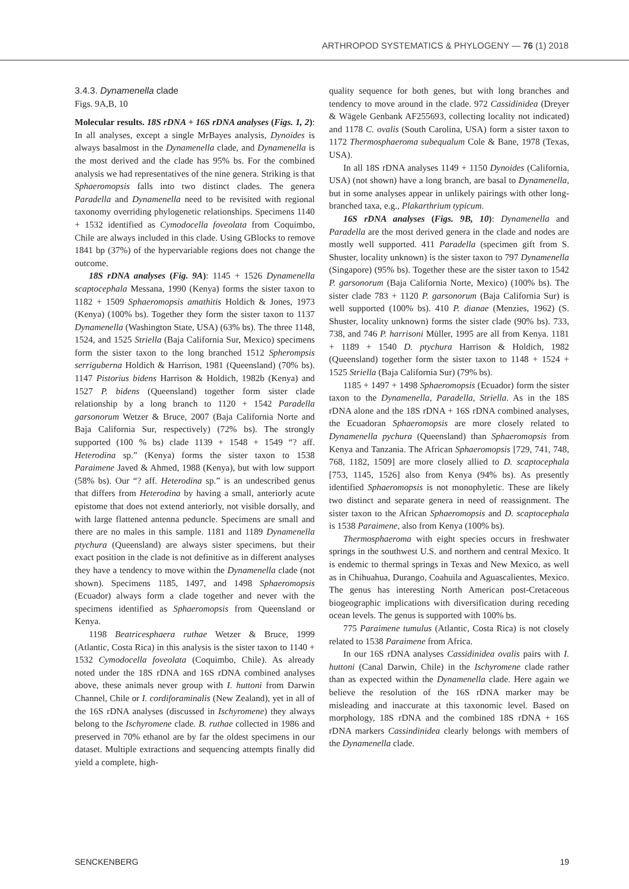ARTHROPOD SYSTEMATICS & PHYLOGENY — 76 (1) 2018
3.4.3. Dynamenella clade
Figs. 9A,B, 10
Molecular results. 18S rDNA + 16S rDNA analyses (Figs. 1, 2): In all analyses, except a single MrBayes analysis, Dynoides is always basalmost in the Dynamenella clade, and Dynamenella is the most derived and the clade has 95% bs. For the combined analysis we had representatives of the nine genera. Striking is that Sphaeromopsis falls into two distinct clades. The genera Paradella and Dynamenella need to be revisited with regional taxonomy overriding phylogenetic relationships. Specimens 1140 + 1532 identified as Cymodocella foveolata from Coquimbo, Chile are always included in this clade. Using GBlocks to remove 1841 bp (37%) of the hypervariable regions does not change the outcome.
18S rDNA analyses (Fig. 9A): 1145 + 1526 Dynamenella scaptocephala Messana, 1990 (Kenya) forms the sister taxon to 1182 + 1509 Sphaeromopsis amathitis Holdich & Jones, 1973 (Kenya) (100% bs). Together they form the sister taxon to 1137 Dynamenella (Washington State, USA) (63% bs). The three 1148, 1524, and 1525 Striella (Baja California Sur, Mexico) specimens form the sister taxon to the long branched 1512 Spherompsis serriguberna Holdich & Harrison, 1981 (Queensland) (70% bs). 1147 Pistorius bidens Harrison & Holdich, 1982b (Kenya) and 1527 P. bidens (Queensland) together form sister clade relationship by a long branch to 1120 + 1542 Paradella garsonorum Wetzer & Bruce, 2007 (Baja California Norte and Baja California Sur, respectively) (72% bs). The strongly supported (100 % bs) clade 1139 + 1548 + 1549 “? aff. Heterodina sp.” (Kenya) forms the sister taxon to 1538 Paraimene Javed & Ahmed, 1988 (Kenya), but with low support (58% bs). Our “? aff. Heterodina sp.” is an undescribed genus that differs from Heterodina by having a small, anteriorly acute epistome that does not extend anteriorly, not visible dorsally, and with large flattened antenna peduncle. Specimens are small and there are no males in this sample. 1181 and 1189 Dynamenella ptychura (Queensland) are always sister specimens, but their exact position in the clade is not definitive as in different analyses they have a tendency to move within the Dynamenella clade (not shown). Specimens 1185, 1497, and 1498 Sphaeromopsis (Ecuador) always form a clade together and never with the specimens identified as Sphaeromopsis from Queensland or Kenya.
1198 Beatricesphaera ruthae Wetzer & Bruce, 1999 (Atlantic, Costa Rica) in this analysis is the sister taxon to 1140 + 1532 Cymodocella foveolata (Coquimbo, Chile). As already noted under the 18S rDNA and 16S rDNA combined analyses above, these animals never group with I. huttoni from Darwin Channel, Chile or I. cordiforaminalis (New Zealand), yet in all of the 16S rDNA analyses (discussed in Ischyromene) they always belong to the Ischyromene clade. B. ruthae collected in 1986 and preserved in 70% ethanol are by far the oldest specimens in our dataset. Multiple extractions and sequencing attempts finally did yield a complete, high-
quality sequence for both genes, but with long branches and tendency to move around in the clade. 972 Cassidinidea (Dreyer & Wägele Genbank AF255693, collecting locality not indicated) and 1178 C. ovalis (South Carolina, USA) form a sister taxon to 1172 Thermosphaeroma subequalum Cole & Bane, 1978 (Texas, USA).
In all 18S rDNA analyses 1149 + 1150 Dynoides (California, USA) (not shown) have a long branch, are basal to Dynamenella, but in some analyses appear in unlikely pairings with other long-branched taxa, e.g., Plakarthrium typicum.
16S rDNA analyses (Figs. 9B, 10): Dynamenella and Paradella are the most derived genera in the clade and nodes are mostly well supported. 411 Paradella (specimen gift from S. Shuster, locality unknown) is the sister taxon to 797 Dynamenella (Singapore) (95% bs). Together these are the sister taxon to 1542 P. garsonorum (Baja California Norte, Mexico) (100% bs). The sister clade 783 + 1120 P. garsonorum (Baja California Sur) is well supported (100% bs). 410 P. dianae (Menzies, 1962) (S. Shuster, locality unknown) forms the sister clade (90% bs). 733, 738, and 746 P. harrisoni Müller, 1995 are all from Kenya. 1181 + 1189 + 1540 D. ptychura Harrison & Holdich, 1982 (Queensland) together form the sister taxon to 1148 + 1524 + 1525 Striella (Baja California Sur) (79% bs).
1185 + 1497 + 1498 Sphaeromopsis (Ecuador) form the sister taxon to the Dynamenella, Paradella, Striella. As in the 18S rDNA alone and the 18S rDNA + 16S rDNA combined analyses, the Ecuadoran Sphaeromopsis are more closely related to Dynamenella pychura (Queensland) than Sphaeromopsis from Kenya and Tanzania. The African Sphaeromopsis [729, 741, 748, 768, 1182, 1509] are more closely allied to D. scaptocephala [753, 1145, 1526] also from Kenya (94% bs). As presently identified Sphaeromopsis is not monophyletic. These are likely two distinct and separate genera in need of reassignment. The sister taxon to the African Sphaeromopsis and D. scaptocephala is 1538 Paraimene, also from Kenya (100% bs).
Thermosphaeroma with eight species occurs in freshwater springs in the southwest U.S. and northern and central Mexico. It is endemic to thermal springs in Texas and New Mexico, as well as in Chihuahua, Durango, Coahuila and Aguascalientes, Mexico. The genus has interesting North American post-Cretaceous biogeographic implications with diversification during receding ocean levels. The genus is supported with 100% bs.
775 Paraimene tumulus (Atlantic, Costa Rica) is not closely related to 1538 Paraimene from Africa.
In our 16S rDNA analyses Cassidinidea ovalis pairs with I. huttoni (Canal Darwin, Chile) in the Ischyromene clade rather than as expected within the Dynamenella clade. Here again we believe the resolution of the 16S rDNA marker may be misleading and inaccurate at this taxonomic level. Based on morphology, 18S rDNA and the combined 18S rDNA + 16S rDNA markers Cassindinidea clearly belongs with members of the Dynamenella clade.
SENCKENBERG 19